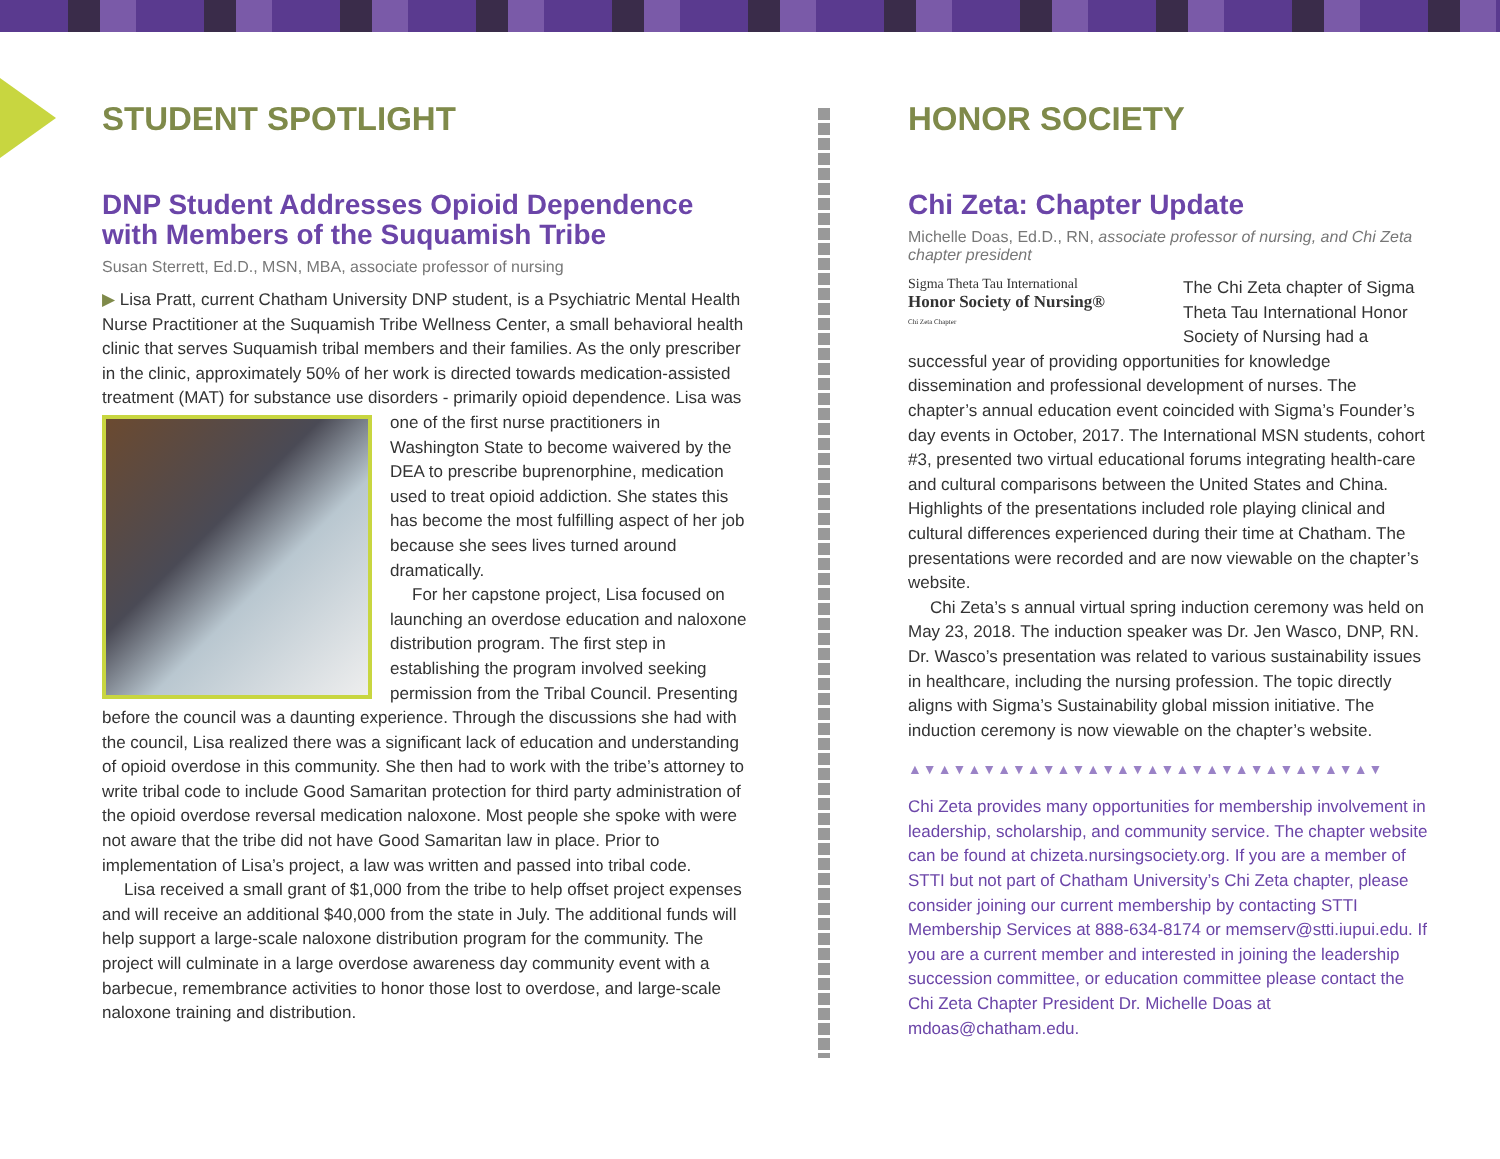STUDENT SPOTLIGHT
DNP Student Addresses Opioid Dependence with Members of the Suquamish Tribe
Susan Sterrett, Ed.D., MSN, MBA, associate professor of nursing
▶ Lisa Pratt, current Chatham University DNP student, is a Psychiatric Mental Health Nurse Practitioner at the Suquamish Tribe Wellness Center, a small behavioral health clinic that serves Suquamish tribal members and their families. As the only prescriber in the clinic, approximately 50% of her work is directed towards medication-assisted treatment (MAT) for substance use disorders - primarily opioid dependence. Lisa was one of the first nurse practitioners in Washington State to become waivered by the DEA to prescribe buprenorphine, medication used to treat opioid addiction. She states this has become the most fulfilling aspect of her job because she sees lives turned around dramatically.
For her capstone project, Lisa focused on launching an overdose education and naloxone distribution program. The first step in establishing the program involved seeking permission from the Tribal Council. Presenting before the council was a daunting experience. Through the discussions she had with the council, Lisa realized there was a significant lack of education and understanding of opioid overdose in this community. She then had to work with the tribe’s attorney to write tribal code to include Good Samaritan protection for third party administration of the opioid overdose reversal medication naloxone. Most people she spoke with were not aware that the tribe did not have Good Samaritan law in place. Prior to implementation of Lisa’s project, a law was written and passed into tribal code.
Lisa received a small grant of $1,000 from the tribe to help offset project expenses and will receive an additional $40,000 from the state in July. The additional funds will help support a large-scale naloxone distribution program for the community. The project will culminate in a large overdose awareness day community event with a barbecue, remembrance activities to honor those lost to overdose, and large-scale naloxone training and distribution.
HONOR SOCIETY
Chi Zeta: Chapter Update
Michelle Doas, Ed.D., RN, associate professor of nursing, and Chi Zeta chapter president
Sigma Theta Tau International
Honor Society of Nursing®
Chi Zeta Chapter
The Chi Zeta chapter of Sigma Theta Tau International Honor Society of Nursing had a successful year of providing opportunities for knowledge dissemination and professional development of nurses. The chapter’s annual education event coincided with Sigma’s Founder’s day events in October, 2017. The International MSN students, cohort #3, presented two virtual educational forums integrating health-care and cultural comparisons between the United States and China. Highlights of the presentations included role playing clinical and cultural differences experienced during their time at Chatham. The presentations were recorded and are now viewable on the chapter’s website.
Chi Zeta’s s annual virtual spring induction ceremony was held on May 23, 2018. The induction speaker was Dr. Jen Wasco, DNP, RN. Dr. Wasco’s presentation was related to various sustainability issues in healthcare, including the nursing profession. The topic directly aligns with Sigma’s Sustainability global mission initiative. The induction ceremony is now viewable on the chapter’s website.
▲▼▲▼▲▼▲▼▲▼▲▼▲▼▲▼▲▼▲▼▲▼▲▼▲▼▲▼▲▼▲▼
Chi Zeta provides many opportunities for membership involvement in leadership, scholarship, and community service. The chapter website can be found at chizeta.nursingsociety.org. If you are a member of STTI but not part of Chatham University’s Chi Zeta chapter, please consider joining our current membership by contacting STTI Membership Services at 888-634-8174 or memserv@stti.iupui.edu. If you are a current member and interested in joining the leadership succession committee, or education committee please contact the Chi Zeta Chapter President Dr. Michelle Doas at mdoas@chatham.edu.